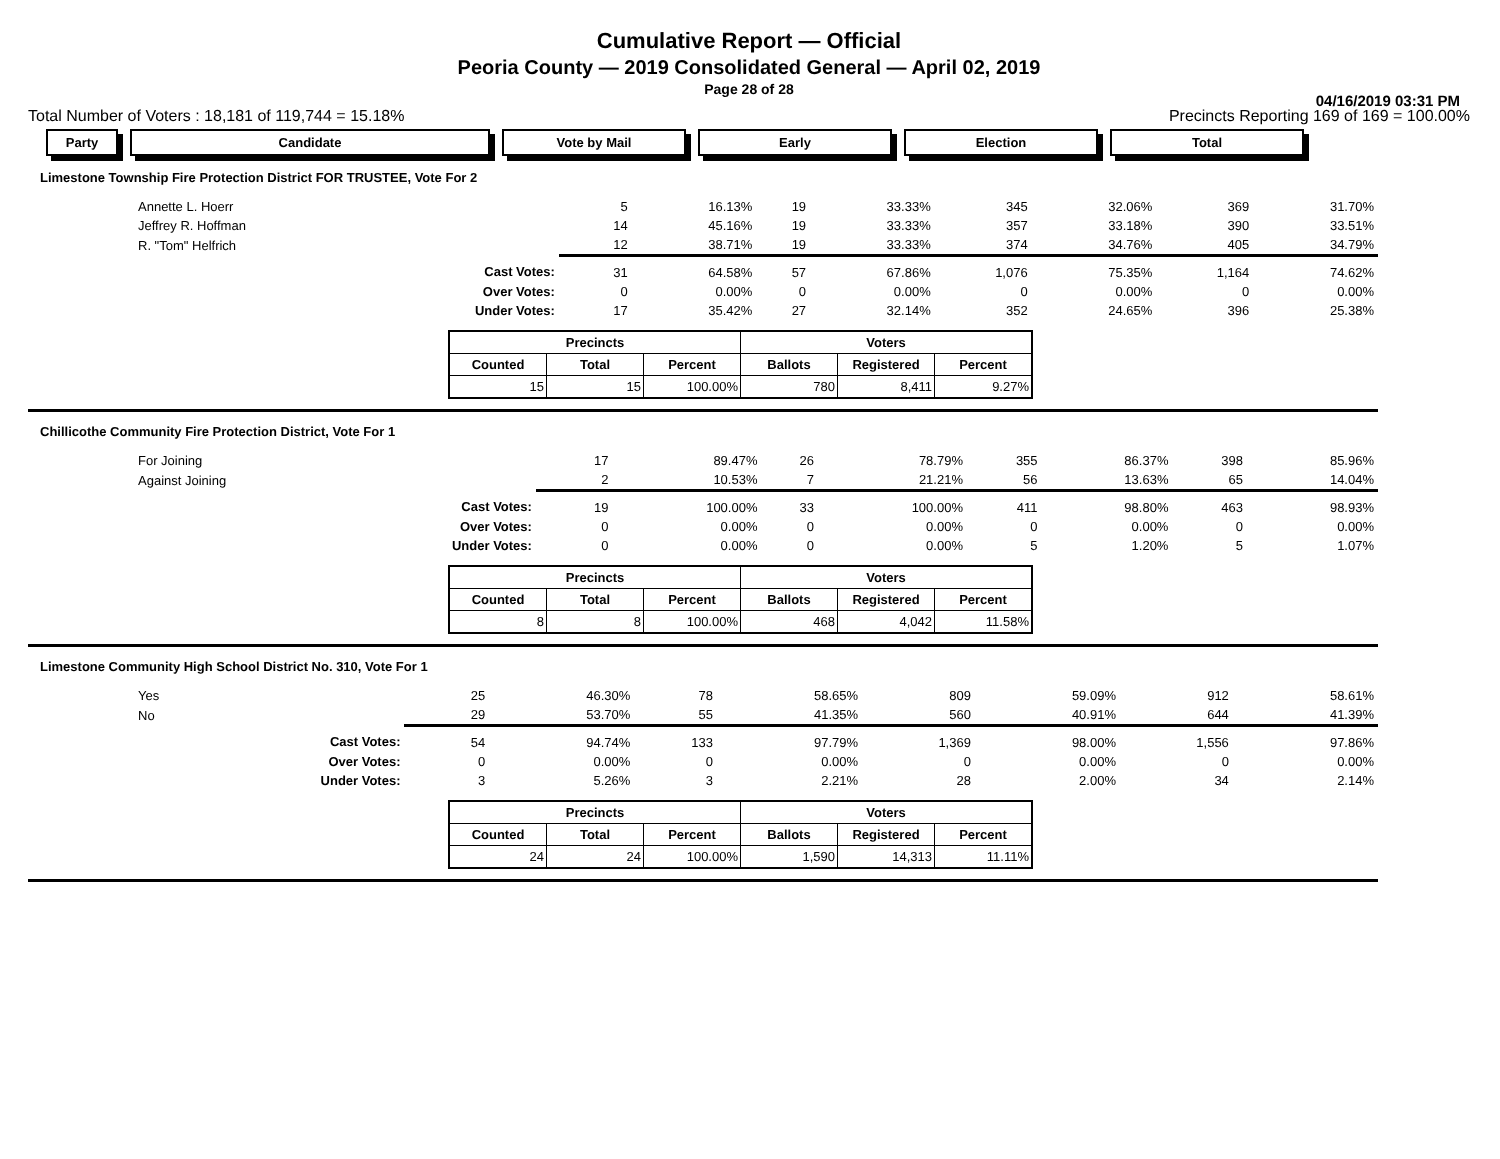Cumulative Report — Official
Peoria County — 2019 Consolidated General — April 02, 2019
Page 28 of 28
04/16/2019 03:31 PM
Total Number of Voters : 18,181 of 119,744 = 15.18% Precincts Reporting 169 of 169 = 100.00%
Party Candidate Vote by Mail Early Election Total
Limestone Township Fire Protection District FOR TRUSTEE, Vote For 2
| Annette L. Hoerr | | 5 | 16.13% | 19 | 33.33% | 345 | 32.06% | 369 | 31.70% |
| Jeffrey R. Hoffman | | 14 | 45.16% | 19 | 33.33% | 357 | 33.18% | 390 | 33.51% |
| R. "Tom" Helfrich | | 12 | 38.71% | 19 | 33.33% | 374 | 34.76% | 405 | 34.79% |
| Cast Votes: | | 31 | 64.58% | 57 | 67.86% | 1,076 | 75.35% | 1,164 | 74.62% |
| Over Votes: | | 0 | 0.00% | 0 | 0.00% | 0 | 0.00% | 0 | 0.00% |
| Under Votes: | | 17 | 35.42% | 27 | 32.14% | 352 | 24.65% | 396 | 25.38% |
| Precincts | | | Voters | | |
| --- | --- | --- | --- | --- | --- |
| Counted | Total | Percent | Ballots | Registered | Percent |
| 15 | 15 | 100.00% | 780 | 8,411 | 9.27% |
Chillicothe Community Fire Protection District, Vote For 1
| For Joining | | 17 | 89.47% | 26 | 78.79% | 355 | 86.37% | 398 | 85.96% |
| Against Joining | | 2 | 10.53% | 7 | 21.21% | 56 | 13.63% | 65 | 14.04% |
| Cast Votes: | | 19 | 100.00% | 33 | 100.00% | 411 | 98.80% | 463 | 98.93% |
| Over Votes: | | 0 | 0.00% | 0 | 0.00% | 0 | 0.00% | 0 | 0.00% |
| Under Votes: | | 0 | 0.00% | 0 | 0.00% | 5 | 1.20% | 5 | 1.07% |
| Precincts | | | Voters | | |
| --- | --- | --- | --- | --- | --- |
| Counted | Total | Percent | Ballots | Registered | Percent |
| 8 | 8 | 100.00% | 468 | 4,042 | 11.58% |
Limestone Community High School District No. 310, Vote For 1
| Yes | | 25 | 46.30% | 78 | 58.65% | 809 | 59.09% | 912 | 58.61% |
| No | | 29 | 53.70% | 55 | 41.35% | 560 | 40.91% | 644 | 41.39% |
| Cast Votes: | | 54 | 94.74% | 133 | 97.79% | 1,369 | 98.00% | 1,556 | 97.86% |
| Over Votes: | | 0 | 0.00% | 0 | 0.00% | 0 | 0.00% | 0 | 0.00% |
| Under Votes: | | 3 | 5.26% | 3 | 2.21% | 28 | 2.00% | 34 | 2.14% |
| Precincts | | | Voters | | |
| --- | --- | --- | --- | --- | --- |
| Counted | Total | Percent | Ballots | Registered | Percent |
| 24 | 24 | 100.00% | 1,590 | 14,313 | 11.11% |